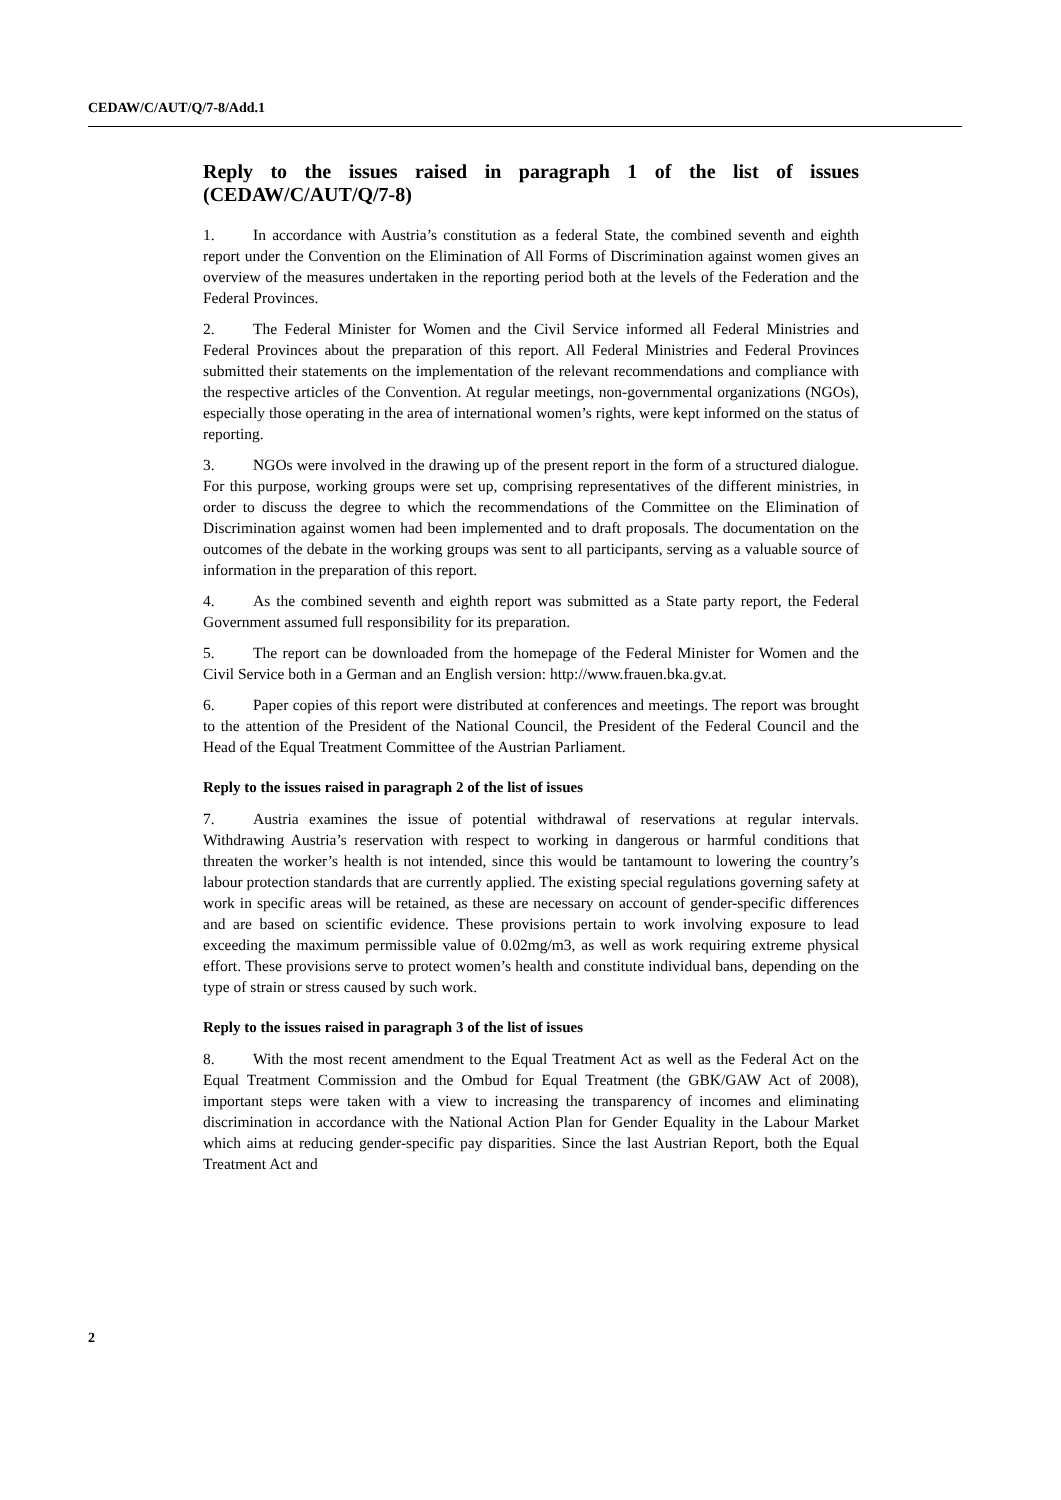CEDAW/C/AUT/Q/7-8/Add.1
Reply to the issues raised in paragraph 1 of the list of issues (CEDAW/C/AUT/Q/7-8)
1. In accordance with Austria’s constitution as a federal State, the combined seventh and eighth report under the Convention on the Elimination of All Forms of Discrimination against women gives an overview of the measures undertaken in the reporting period both at the levels of the Federation and the Federal Provinces.
2. The Federal Minister for Women and the Civil Service informed all Federal Ministries and Federal Provinces about the preparation of this report. All Federal Ministries and Federal Provinces submitted their statements on the implementation of the relevant recommendations and compliance with the respective articles of the Convention. At regular meetings, non-governmental organizations (NGOs), especially those operating in the area of international women’s rights, were kept informed on the status of reporting.
3. NGOs were involved in the drawing up of the present report in the form of a structured dialogue. For this purpose, working groups were set up, comprising representatives of the different ministries, in order to discuss the degree to which the recommendations of the Committee on the Elimination of Discrimination against women had been implemented and to draft proposals. The documentation on the outcomes of the debate in the working groups was sent to all participants, serving as a valuable source of information in the preparation of this report.
4. As the combined seventh and eighth report was submitted as a State party report, the Federal Government assumed full responsibility for its preparation.
5. The report can be downloaded from the homepage of the Federal Minister for Women and the Civil Service both in a German and an English version: http://www.frauen.bka.gv.at.
6. Paper copies of this report were distributed at conferences and meetings. The report was brought to the attention of the President of the National Council, the President of the Federal Council and the Head of the Equal Treatment Committee of the Austrian Parliament.
Reply to the issues raised in paragraph 2 of the list of issues
7. Austria examines the issue of potential withdrawal of reservations at regular intervals. Withdrawing Austria’s reservation with respect to working in dangerous or harmful conditions that threaten the worker’s health is not intended, since this would be tantamount to lowering the country’s labour protection standards that are currently applied. The existing special regulations governing safety at work in specific areas will be retained, as these are necessary on account of gender-specific differences and are based on scientific evidence. These provisions pertain to work involving exposure to lead exceeding the maximum permissible value of 0.02mg/m3, as well as work requiring extreme physical effort. These provisions serve to protect women’s health and constitute individual bans, depending on the type of strain or stress caused by such work.
Reply to the issues raised in paragraph 3 of the list of issues
8. With the most recent amendment to the Equal Treatment Act as well as the Federal Act on the Equal Treatment Commission and the Ombud for Equal Treatment (the GBK/GAW Act of 2008), important steps were taken with a view to increasing the transparency of incomes and eliminating discrimination in accordance with the National Action Plan for Gender Equality in the Labour Market which aims at reducing gender-specific pay disparities. Since the last Austrian Report, both the Equal Treatment Act and
2